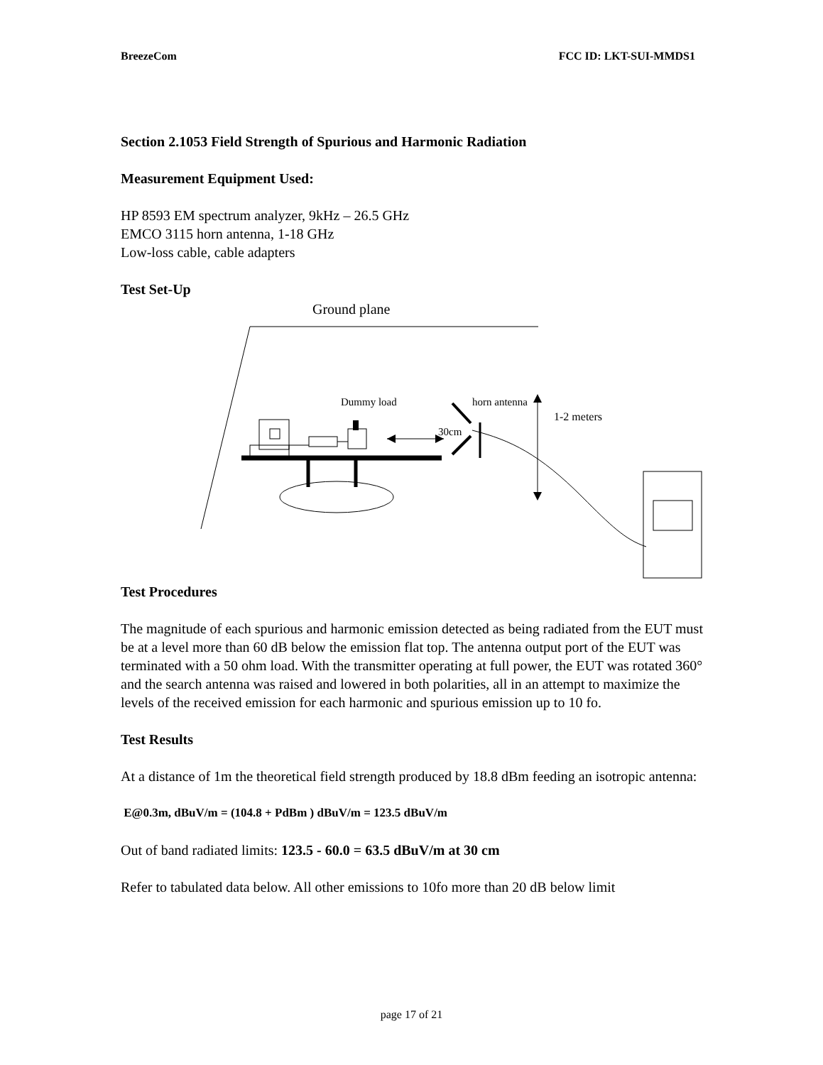BreezeCom FCC ID: LKT-SUI-MMDS1
Section 2.1053 Field Strength of Spurious and Harmonic Radiation
Measurement Equipment Used:
HP 8593 EM spectrum analyzer, 9kHz – 26.5 GHz
EMCO 3115 horn antenna, 1-18 GHz
Low-loss cable, cable adapters
Test Set-Up
Ground plane
Dummy load
horn antenna
1-2 meters
30cm
Test Procedures
The magnitude of each spurious and harmonic emission detected as being radiated from the EUT must be at a level more than 60 dB below the emission flat top. The antenna output port of the EUT was terminated with a 50 ohm load. With the transmitter operating at full power, the EUT was rotated 360° and the search antenna was raised and lowered in both polarities, all in an attempt to maximize the levels of the received emission for each harmonic and spurious emission up to 10 fo.
Test Results
At a distance of 1m the theoretical field strength produced by 18.8 dBm feeding an isotropic antenna:
E@0.3m, dBuV/m = (104.8 + PdBm ) dBuV/m = 123.5 dBuV/m
Out of band radiated limits: 123.5 - 60.0 = 63.5 dBuV/m at 30 cm
Refer to tabulated data below. All other emissions to 10fo more than 20 dB below limit
page 17 of 21